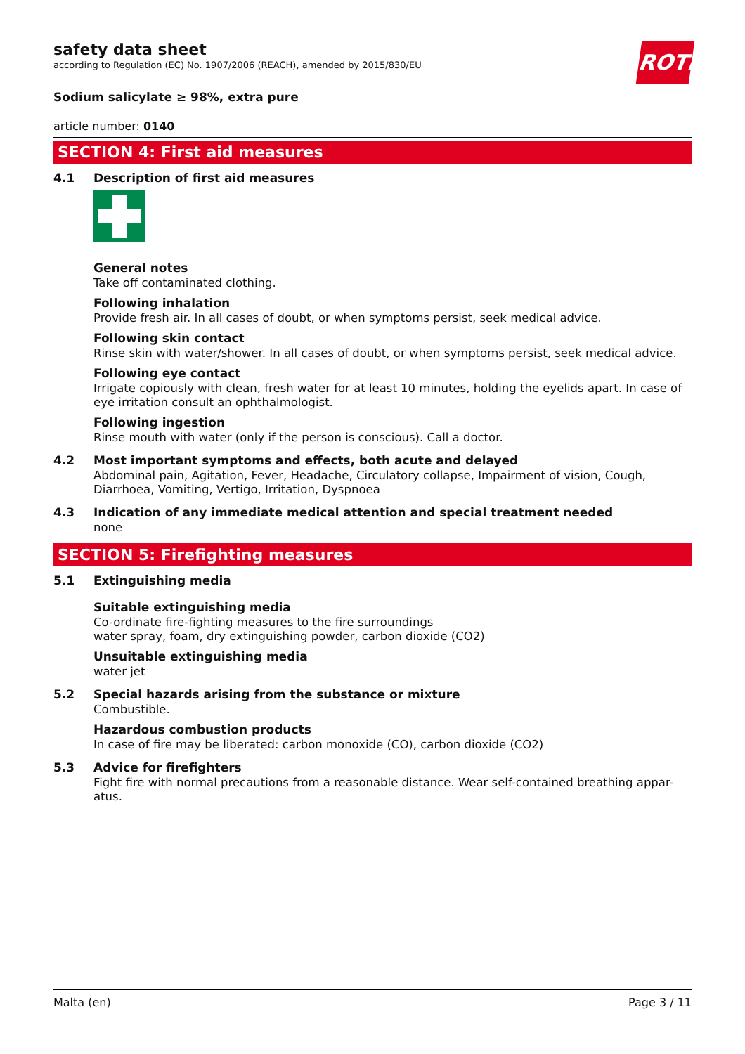ROTH
safety data sheet
according to Regulation (EC) No. 1907/2006 (REACH), amended by 2015/830/EU
Sodium salicylate ≥ 98%, extra pure
article number: 0140
SECTION 4: First aid measures
4.1 Description of first aid measures
General notes
Take off contaminated clothing.
Following inhalation
Provide fresh air. In all cases of doubt, or when symptoms persist, seek medical advice.
Following skin contact
Rinse skin with water/shower. In all cases of doubt, or when symptoms persist, seek medical advice.
Following eye contact
Irrigate copiously with clean, fresh water for at least 10 minutes, holding the eyelids apart. In case of eye irritation consult an ophthalmologist.
Following ingestion
Rinse mouth with water (only if the person is conscious). Call a doctor.
4.2 Most important symptoms and effects, both acute and delayed
Abdominal pain, Agitation, Fever, Headache, Circulatory collapse, Impairment of vision, Cough, Diarrhoea, Vomiting, Vertigo, Irritation, Dyspnoea
4.3 Indication of any immediate medical attention and special treatment needed
none
SECTION 5: Firefighting measures
5.1 Extinguishing media
Suitable extinguishing media
Co-ordinate fire-fighting measures to the fire surroundings
water spray, foam, dry extinguishing powder, carbon dioxide (CO2)
Unsuitable extinguishing media
water jet
5.2 Special hazards arising from the substance or mixture
Combustible.
Hazardous combustion products
In case of fire may be liberated: carbon monoxide (CO), carbon dioxide (CO2)
5.3 Advice for firefighters
Fight fire with normal precautions from a reasonable distance. Wear self-contained breathing appar-atus.
Malta (en) Page 3 / 11